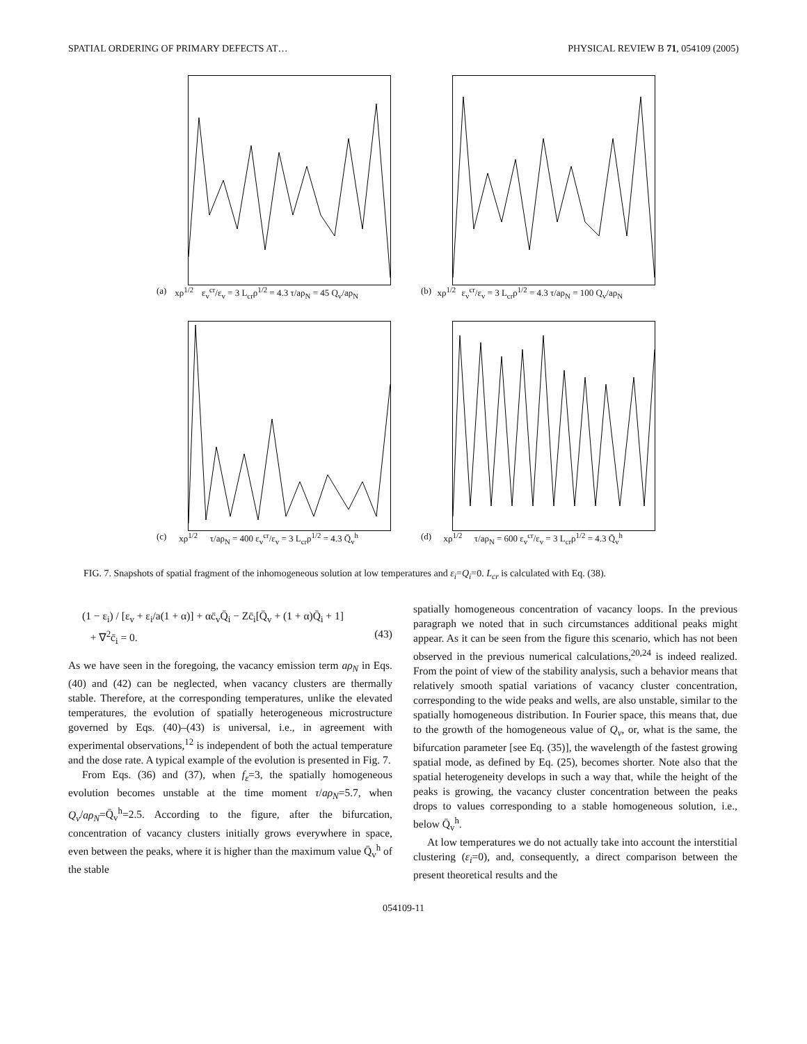SPATIAL ORDERING OF PRIMARY DEFECTS AT… PHYSICAL REVIEW B 71, 054109 (2005)
(a) xρ<sup>1/2</sup> ε<sub>v</sub><sup>cr</sup>/ε<sub>v</sub> = 3 L<sub>cr</sub>ρ<sup>1/2</sup> = 4.3 τ/aρ<sub>N</sub> = 45 Q<sub>v</sub>/aρ<sub>N</sub>
(b) xρ<sup>1/2</sup> ε<sub>v</sub><sup>cr</sup>/ε<sub>v</sub> = 3 L<sub>cr</sub>ρ<sup>1/2</sup> = 4.3 τ/aρ<sub>N</sub> = 100 Q<sub>v</sub>/aρ<sub>N</sub>
(c) xρ<sup>1/2</sup> τ/aρ<sub>N</sub> = 400 ε<sub>v</sub><sup>cr</sup>/ε<sub>v</sub> = 3 L<sub>cr</sub>ρ<sup>1/2</sup> = 4.3 Q̄<sub>v</sub><sup>h</sup>
(d) xρ<sup>1/2</sup> τ/aρ<sub>N</sub> = 600 ε<sub>v</sub><sup>cr</sup>/ε<sub>v</sub> = 3 L<sub>cr</sub>ρ<sup>1/2</sup> = 4.3 Q̄<sub>v</sub><sup>h</sup>
FIG. 7. Snapshots of spatial fragment of the inhomogeneous solution at low temperatures and ε<sub>i</sub>=Q<sub>i</sub>=0. L<sub>cr</sub> is calculated with Eq. (38).
(1 − ε<sub>i</sub>) / [ε<sub>v</sub> + ε<sub>i</sub>/a(1 + α)] + αc̄<sub>v</sub>Q̄<sub>i</sub> − Zc̄<sub>i</sub>[Q̄<sub>v</sub> + (1 + α)Q̄<sub>i</sub> + 1]
+ ∇<sup>2</sup>c̄<sub>i</sub> = 0. (43)
As we have seen in the foregoing, the vacancy emission term aρ<sub>N</sub> in Eqs. (40) and (42) can be neglected, when vacancy clusters are thermally stable. Therefore, at the corresponding temperatures, unlike the elevated temperatures, the evolution of spatially heterogeneous microstructure governed by Eqs. (40)–(43) is universal, i.e., in agreement with experimental observations,<sup>12</sup> is independent of both the actual temperature and the dose rate. A typical example of the evolution is presented in Fig. 7.
From Eqs. (36) and (37), when f<sub>ε</sub>=3, the spatially homogeneous evolution becomes unstable at the time moment τ/aρ<sub>N</sub>=5.7, when Q<sub>v</sub>/aρ<sub>N</sub>=Q̄<sub>v</sub><sup>h</sup>=2.5. According to the figure, after the bifurcation, concentration of vacancy clusters initially grows everywhere in space, even between the peaks, where it is higher than the maximum value Q̄<sub>v</sub><sup>h</sup> of the stable
spatially homogeneous concentration of vacancy loops. In the previous paragraph we noted that in such circumstances additional peaks might appear. As it can be seen from the figure this scenario, which has not been observed in the previous numerical calculations,<sup>20,24</sup> is indeed realized. From the point of view of the stability analysis, such a behavior means that relatively smooth spatial variations of vacancy cluster concentration, corresponding to the wide peaks and wells, are also unstable, similar to the spatially homogeneous distribution. In Fourier space, this means that, due to the growth of the homogeneous value of Q<sub>v</sub>, or, what is the same, the bifurcation parameter [see Eq. (35)], the wavelength of the fastest growing spatial mode, as defined by Eq. (25), becomes shorter. Note also that the spatial heterogeneity develops in such a way that, while the height of the peaks is growing, the vacancy cluster concentration between the peaks drops to values corresponding to a stable homogeneous solution, i.e., below Q̄<sub>v</sub><sup>h</sup>.
At low temperatures we do not actually take into account the interstitial clustering (ε<sub>i</sub>=0), and, consequently, a direct comparison between the present theoretical results and the
054109-11